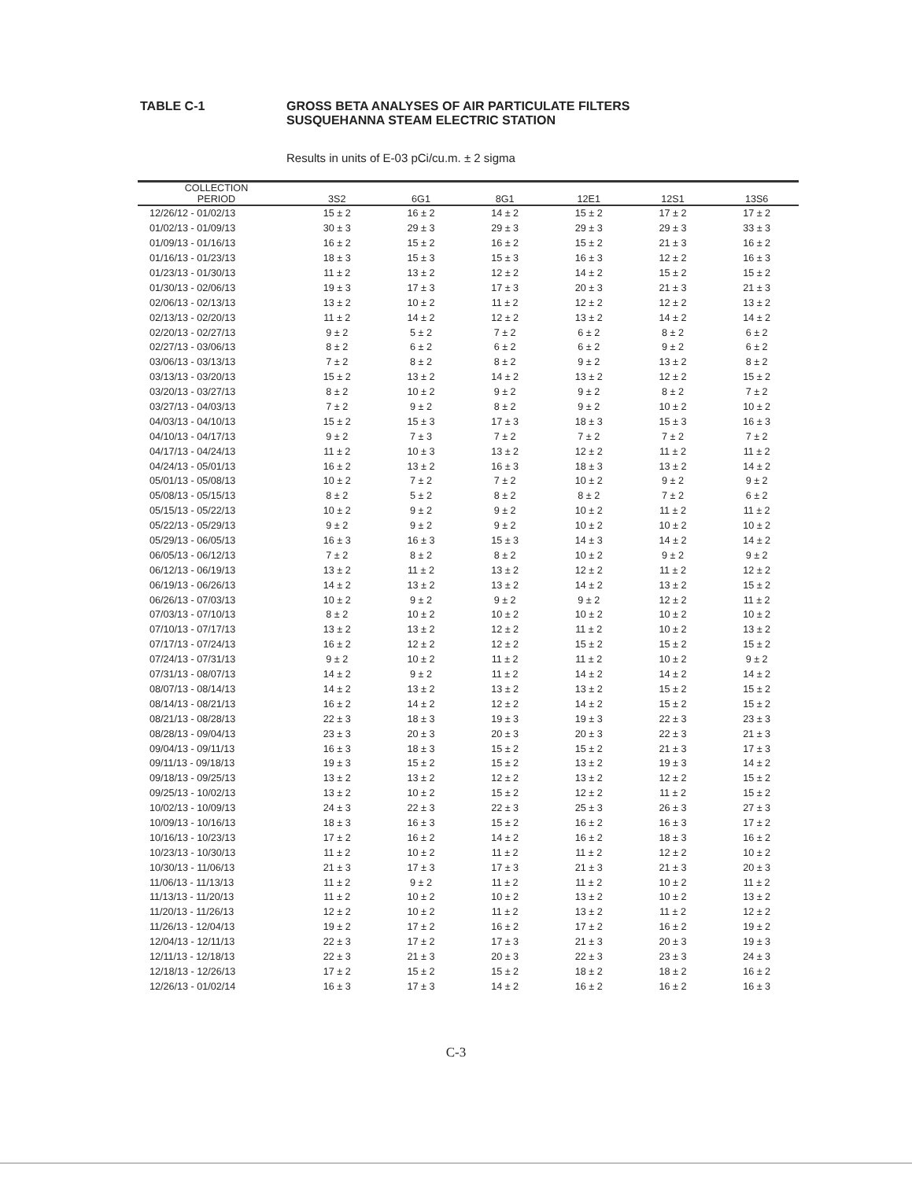TABLE C-1 GROSS BETA ANALYSES OF AIR PARTICULATE FILTERS
SUSQUEHANNA STEAM ELECTRIC STATION
Results in units of E-03 pCi/cu.m. ± 2 sigma
| COLLECTION | | | | | | |
| --- | --- | --- | --- | --- | --- | --- |
| PERIOD | 3S2 | 6G1 | 8G1 | 12E1 | 12S1 | 13S6 |
| 12/26/12 - 01/02/13 | 15 ± 2 | 16 ± 2 | 14 ± 2 | 15 ± 2 | 17 ± 2 | 17 ± 2 |
| 01/02/13 - 01/09/13 | 30 ± 3 | 29 ± 3 | 29 ± 3 | 29 ± 3 | 29 ± 3 | 33 ± 3 |
| 01/09/13 - 01/16/13 | 16 ± 2 | 15 ± 2 | 16 ± 2 | 15 ± 2 | 21 ± 3 | 16 ± 2 |
| 01/16/13 - 01/23/13 | 18 ± 3 | 15 ± 3 | 15 ± 3 | 16 ± 3 | 12 ± 2 | 16 ± 3 |
| 01/23/13 - 01/30/13 | 11 ± 2 | 13 ± 2 | 12 ± 2 | 14 ± 2 | 15 ± 2 | 15 ± 2 |
| 01/30/13 - 02/06/13 | 19 ± 3 | 17 ± 3 | 17 ± 3 | 20 ± 3 | 21 ± 3 | 21 ± 3 |
| 02/06/13 - 02/13/13 | 13 ± 2 | 10 ± 2 | 11 ± 2 | 12 ± 2 | 12 ± 2 | 13 ± 2 |
| 02/13/13 - 02/20/13 | 11 ± 2 | 14 ± 2 | 12 ± 2 | 13 ± 2 | 14 ± 2 | 14 ± 2 |
| 02/20/13 - 02/27/13 | 9 ± 2 | 5 ± 2 | 7 ± 2 | 6 ± 2 | 8 ± 2 | 6 ± 2 |
| 02/27/13 - 03/06/13 | 8 ± 2 | 6 ± 2 | 6 ± 2 | 6 ± 2 | 9 ± 2 | 6 ± 2 |
| 03/06/13 - 03/13/13 | 7 ± 2 | 8 ± 2 | 8 ± 2 | 9 ± 2 | 13 ± 2 | 8 ± 2 |
| 03/13/13 - 03/20/13 | 15 ± 2 | 13 ± 2 | 14 ± 2 | 13 ± 2 | 12 ± 2 | 15 ± 2 |
| 03/20/13 - 03/27/13 | 8 ± 2 | 10 ± 2 | 9 ± 2 | 9 ± 2 | 8 ± 2 | 7 ± 2 |
| 03/27/13 - 04/03/13 | 7 ± 2 | 9 ± 2 | 8 ± 2 | 9 ± 2 | 10 ± 2 | 10 ± 2 |
| 04/03/13 - 04/10/13 | 15 ± 2 | 15 ± 3 | 17 ± 3 | 18 ± 3 | 15 ± 3 | 16 ± 3 |
| 04/10/13 - 04/17/13 | 9 ± 2 | 7 ± 3 | 7 ± 2 | 7 ± 2 | 7 ± 2 | 7 ± 2 |
| 04/17/13 - 04/24/13 | 11 ± 2 | 10 ± 3 | 13 ± 2 | 12 ± 2 | 11 ± 2 | 11 ± 2 |
| 04/24/13 - 05/01/13 | 16 ± 2 | 13 ± 2 | 16 ± 3 | 18 ± 3 | 13 ± 2 | 14 ± 2 |
| 05/01/13 - 05/08/13 | 10 ± 2 | 7 ± 2 | 7 ± 2 | 10 ± 2 | 9 ± 2 | 9 ± 2 |
| 05/08/13 - 05/15/13 | 8 ± 2 | 5 ± 2 | 8 ± 2 | 8 ± 2 | 7 ± 2 | 6 ± 2 |
| 05/15/13 - 05/22/13 | 10 ± 2 | 9 ± 2 | 9 ± 2 | 10 ± 2 | 11 ± 2 | 11 ± 2 |
| 05/22/13 - 05/29/13 | 9 ± 2 | 9 ± 2 | 9 ± 2 | 10 ± 2 | 10 ± 2 | 10 ± 2 |
| 05/29/13 - 06/05/13 | 16 ± 3 | 16 ± 3 | 15 ± 3 | 14 ± 3 | 14 ± 2 | 14 ± 2 |
| 06/05/13 - 06/12/13 | 7 ± 2 | 8 ± 2 | 8 ± 2 | 10 ± 2 | 9 ± 2 | 9 ± 2 |
| 06/12/13 - 06/19/13 | 13 ± 2 | 11 ± 2 | 13 ± 2 | 12 ± 2 | 11 ± 2 | 12 ± 2 |
| 06/19/13 - 06/26/13 | 14 ± 2 | 13 ± 2 | 13 ± 2 | 14 ± 2 | 13 ± 2 | 15 ± 2 |
| 06/26/13 - 07/03/13 | 10 ± 2 | 9 ± 2 | 9 ± 2 | 9 ± 2 | 12 ± 2 | 11 ± 2 |
| 07/03/13 - 07/10/13 | 8 ± 2 | 10 ± 2 | 10 ± 2 | 10 ± 2 | 10 ± 2 | 10 ± 2 |
| 07/10/13 - 07/17/13 | 13 ± 2 | 13 ± 2 | 12 ± 2 | 11 ± 2 | 10 ± 2 | 13 ± 2 |
| 07/17/13 - 07/24/13 | 16 ± 2 | 12 ± 2 | 12 ± 2 | 15 ± 2 | 15 ± 2 | 15 ± 2 |
| 07/24/13 - 07/31/13 | 9 ± 2 | 10 ± 2 | 11 ± 2 | 11 ± 2 | 10 ± 2 | 9 ± 2 |
| 07/31/13 - 08/07/13 | 14 ± 2 | 9 ± 2 | 11 ± 2 | 14 ± 2 | 14 ± 2 | 14 ± 2 |
| 08/07/13 - 08/14/13 | 14 ± 2 | 13 ± 2 | 13 ± 2 | 13 ± 2 | 15 ± 2 | 15 ± 2 |
| 08/14/13 - 08/21/13 | 16 ± 2 | 14 ± 2 | 12 ± 2 | 14 ± 2 | 15 ± 2 | 15 ± 2 |
| 08/21/13 - 08/28/13 | 22 ± 3 | 18 ± 3 | 19 ± 3 | 19 ± 3 | 22 ± 3 | 23 ± 3 |
| 08/28/13 - 09/04/13 | 23 ± 3 | 20 ± 3 | 20 ± 3 | 20 ± 3 | 22 ± 3 | 21 ± 3 |
| 09/04/13 - 09/11/13 | 16 ± 3 | 18 ± 3 | 15 ± 2 | 15 ± 2 | 21 ± 3 | 17 ± 3 |
| 09/11/13 - 09/18/13 | 19 ± 3 | 15 ± 2 | 15 ± 2 | 13 ± 2 | 19 ± 3 | 14 ± 2 |
| 09/18/13 - 09/25/13 | 13 ± 2 | 13 ± 2 | 12 ± 2 | 13 ± 2 | 12 ± 2 | 15 ± 2 |
| 09/25/13 - 10/02/13 | 13 ± 2 | 10 ± 2 | 15 ± 2 | 12 ± 2 | 11 ± 2 | 15 ± 2 |
| 10/02/13 - 10/09/13 | 24 ± 3 | 22 ± 3 | 22 ± 3 | 25 ± 3 | 26 ± 3 | 27 ± 3 |
| 10/09/13 - 10/16/13 | 18 ± 3 | 16 ± 3 | 15 ± 2 | 16 ± 2 | 16 ± 3 | 17 ± 2 |
| 10/16/13 - 10/23/13 | 17 ± 2 | 16 ± 2 | 14 ± 2 | 16 ± 2 | 18 ± 3 | 16 ± 2 |
| 10/23/13 - 10/30/13 | 11 ± 2 | 10 ± 2 | 11 ± 2 | 11 ± 2 | 12 ± 2 | 10 ± 2 |
| 10/30/13 - 11/06/13 | 21 ± 3 | 17 ± 3 | 17 ± 3 | 21 ± 3 | 21 ± 3 | 20 ± 3 |
| 11/06/13 - 11/13/13 | 11 ± 2 | 9 ± 2 | 11 ± 2 | 11 ± 2 | 10 ± 2 | 11 ± 2 |
| 11/13/13 - 11/20/13 | 11 ± 2 | 10 ± 2 | 10 ± 2 | 13 ± 2 | 10 ± 2 | 13 ± 2 |
| 11/20/13 - 11/26/13 | 12 ± 2 | 10 ± 2 | 11 ± 2 | 13 ± 2 | 11 ± 2 | 12 ± 2 |
| 11/26/13 - 12/04/13 | 19 ± 2 | 17 ± 2 | 16 ± 2 | 17 ± 2 | 16 ± 2 | 19 ± 2 |
| 12/04/13 - 12/11/13 | 22 ± 3 | 17 ± 2 | 17 ± 3 | 21 ± 3 | 20 ± 3 | 19 ± 3 |
| 12/11/13 - 12/18/13 | 22 ± 3 | 21 ± 3 | 20 ± 3 | 22 ± 3 | 23 ± 3 | 24 ± 3 |
| 12/18/13 - 12/26/13 | 17 ± 2 | 15 ± 2 | 15 ± 2 | 18 ± 2 | 18 ± 2 | 16 ± 2 |
| 12/26/13 - 01/02/14 | 16 ± 3 | 17 ± 3 | 14 ± 2 | 16 ± 2 | 16 ± 2 | 16 ± 3 |
C-3